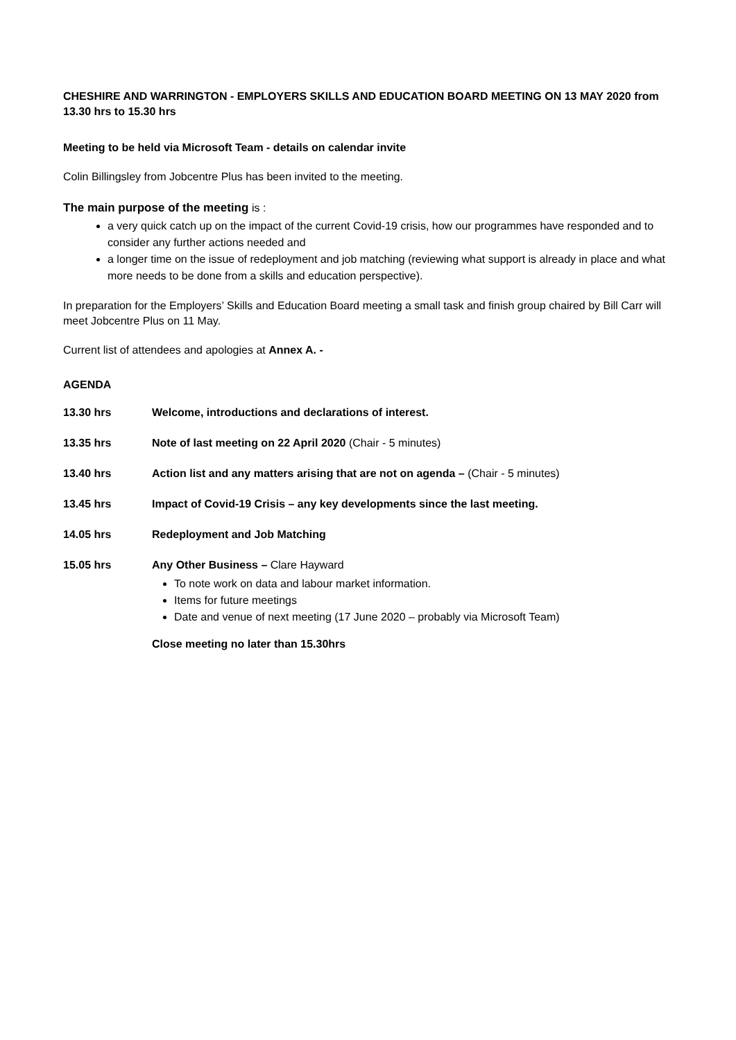CHESHIRE AND WARRINGTON - EMPLOYERS SKILLS AND EDUCATION BOARD MEETING ON 13 MAY 2020 from 13.30 hrs to 15.30 hrs
Meeting to be held via Microsoft Team - details on calendar invite
Colin Billingsley from Jobcentre Plus has been invited to the meeting.
The main purpose of the meeting is :
a very quick catch up on the impact of the current Covid-19 crisis, how our programmes have responded and to consider any further actions needed and
a longer time on the issue of redeployment and job matching (reviewing what support is already in place and what more needs to be done from a skills and education perspective).
In preparation for the Employers’ Skills and Education Board meeting a small task and finish group chaired by Bill Carr will meet Jobcentre Plus on 11 May.
Current list of attendees and apologies at Annex A. -
AGENDA
13.30 hrs Welcome, introductions and declarations of interest.
13.35 hrs Note of last meeting on 22 April 2020 (Chair - 5 minutes)
13.40 hrs Action list and any matters arising that are not on agenda – (Chair - 5 minutes)
13.45 hrs Impact of Covid-19 Crisis – any key developments since the last meeting.
14.05 hrs Redeployment and Job Matching
15.05 hrs Any Other Business – Clare Hayward
To note work on data and labour market information.
Items for future meetings
Date and venue of next meeting (17 June 2020 – probably via Microsoft Team)
Close meeting no later than 15.30hrs